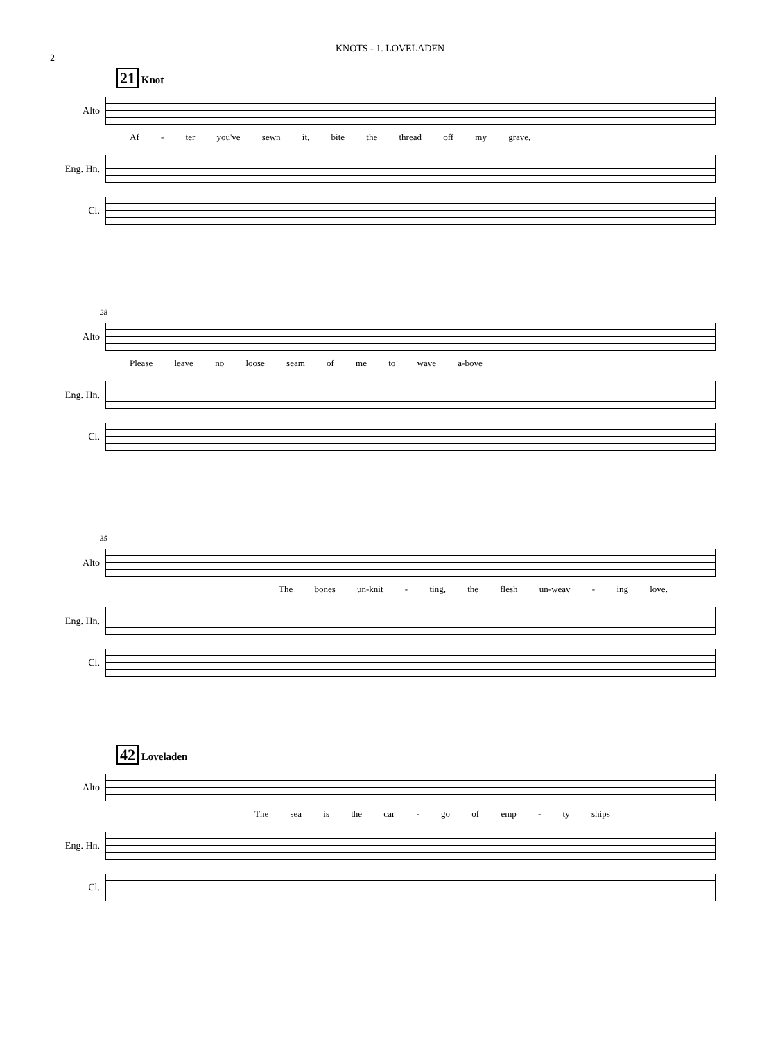2
KNOTS - 1. LOVELADEN
21 Knot
Alto
Af - ter you've sewn it, bite the thread off my grave,
Eng. Hn.
Cl.
28
Alto
Please leave no loose seam of me to wave a-bove
Eng. Hn.
Cl.
35
Alto
The bones un-knit - ting, the flesh un-weav - ing love.
Eng. Hn.
Cl.
42 Loveladen
Alto
The sea is the car - go of emp - ty ships
Eng. Hn.
Cl.